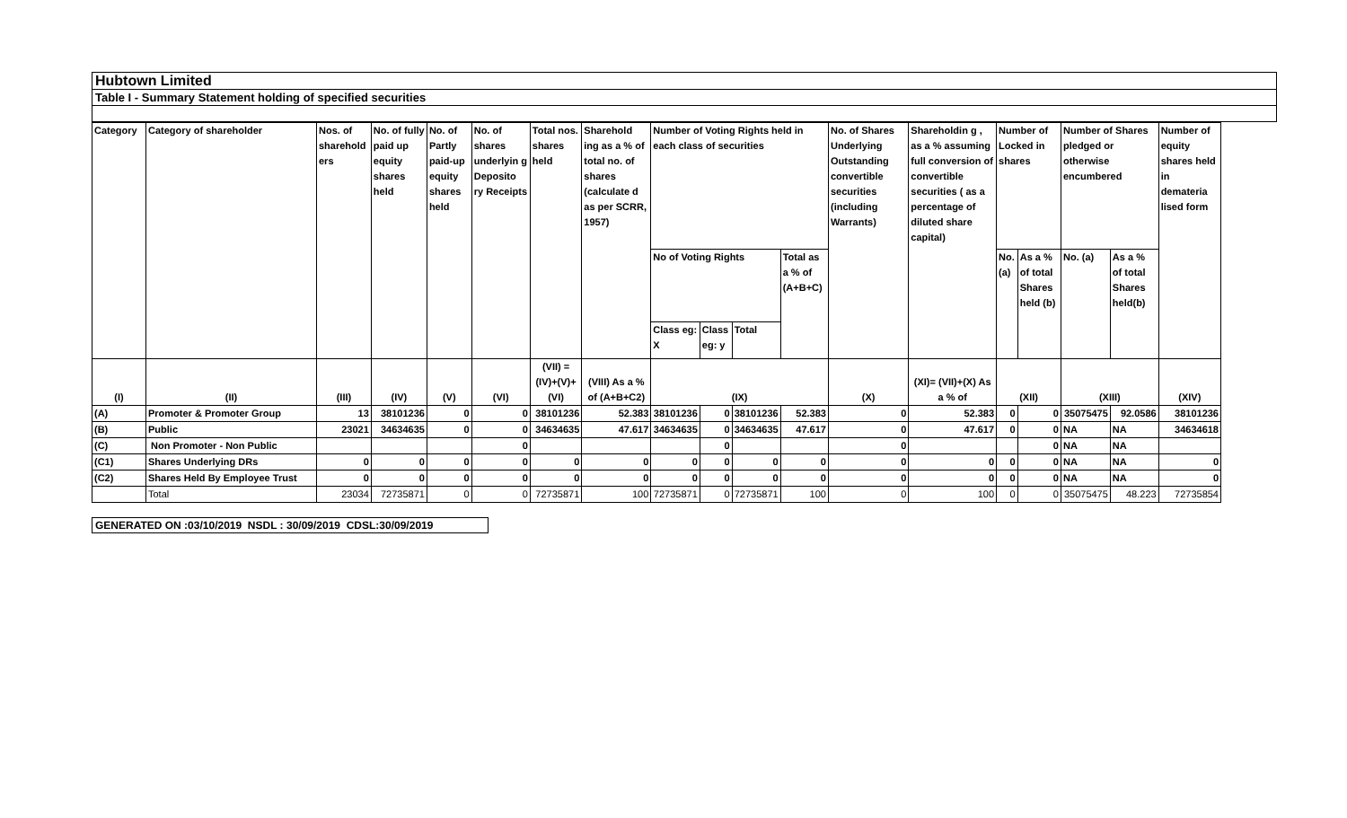Hubtown Limited
Table I - Summary Statement holding of specified securities
| Category | Category of shareholder | Nos. of sharehold ers | No. of fully paid up equity shares held | No. of Partly paid-up equity shares held | No. of shares underlyin g Deposito ry Receipts | Total nos. shares held | Sharehold ing as a % of total no. of shares (calculate d as per SCRR, 1957) | Number of Voting Rights held in each class of securities | | | | No. of Shares Underlying Outstanding convertible securities (including Warrants) | Shareholdin g , as a % assuming full conversion of convertible securities ( as a percentage of diluted share capital) | Number of Locked in shares | | Number of Shares pledged or otherwise encumbered | | Number of equity shares held in demateria lised form |
| --- | --- | --- | --- | --- | --- | --- | --- | --- | --- | --- | --- | --- | --- | --- | --- | --- | --- | --- |
| | | | | | | | | No of Voting Rights | | | Total as a % of (A+B+C) | | | No. (a) | As a % of total Shares held (b) | No. (a) | As a % of total Shares held(b) | |
| | | | | | | | | Class eg: X | Class eg: y | Total | | | | | | | | |
| (I) | (II) | (III) | (IV) | (V) | (VI) | (VII) = (IV)+(V)+ (VI) | (VIII) As a % of (A+B+C2) | (IX) | | | | (X) | (XI)= (VII)+(X) As a % of | (XII) | | (XIII) | | (XIV) |
| (A) | Promoter & Promoter Group | 13 | 38101236 | 0 | 0 | 38101236 | 52.383 | 38101236 | 0 | 38101236 | 52.383 | 0 | 52.383 | 0 | 0 | 35075475 | 92.0586 | 38101236 |
| (B) | Public | 23021 | 34634635 | 0 | 0 | 34634635 | 47.617 | 34634635 | 0 | 34634635 | 47.617 | 0 | 47.617 | 0 | 0 | NA | NA | 34634618 |
| (C) | Non Promoter - Non Public | | | | 0 | | | | 0 | | | 0 | | | 0 | NA | NA | |
| (C1) | Shares Underlying DRs | 0 | 0 | 0 | 0 | 0 | 0 | 0 | 0 | 0 | 0 | 0 | 0 | 0 | 0 | NA | NA | 0 |
| (C2) | Shares Held By Employee Trust | 0 | 0 | 0 | 0 | 0 | 0 | 0 | 0 | 0 | 0 | 0 | 0 | 0 | 0 | NA | NA | 0 |
| | Total | 23034 | 72735871 | 0 | 0 | 72735871 | 100 | 72735871 | 0 | 72735871 | 100 | 0 | 100 | 0 | 0 | 35075475 | 48.223 | 72735854 |
GENERATED ON :03/10/2019 NSDL : 30/09/2019 CDSL:30/09/2019